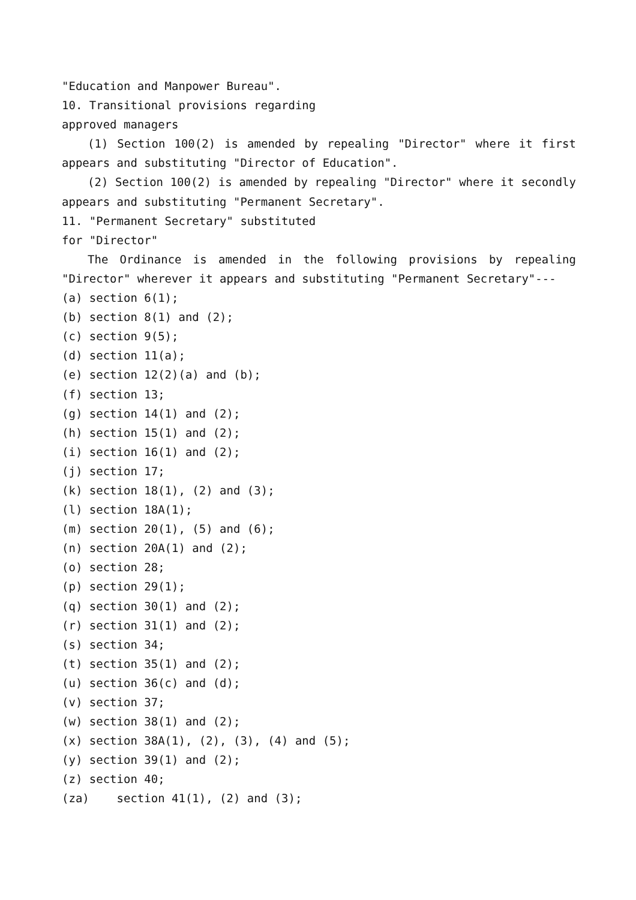"Education and Manpower Bureau".
10. Transitional provisions regarding
approved managers
(1) Section 100(2) is amended by repealing "Director" where it first appears and substituting "Director of Education".
(2) Section 100(2) is amended by repealing "Director" where it secondly appears and substituting "Permanent Secretary".
11. "Permanent Secretary" substituted
for "Director"
The Ordinance is amended in the following provisions by repealing "Director" wherever it appears and substituting "Permanent Secretary"---
(a) section 6(1);
(b) section 8(1) and (2);
(c) section 9(5);
(d) section 11(a);
(e) section 12(2)(a) and (b);
(f) section 13;
(g) section 14(1) and (2);
(h) section 15(1) and (2);
(i) section 16(1) and (2);
(j) section 17;
(k) section 18(1), (2) and (3);
(l) section 18A(1);
(m) section 20(1), (5) and (6);
(n) section 20A(1) and (2);
(o) section 28;
(p) section 29(1);
(q) section 30(1) and (2);
(r) section 31(1) and (2);
(s) section 34;
(t) section 35(1) and (2);
(u) section 36(c) and (d);
(v) section 37;
(w) section 38(1) and (2);
(x) section 38A(1), (2), (3), (4) and (5);
(y) section 39(1) and (2);
(z) section 40;
(za) section 41(1), (2) and (3);